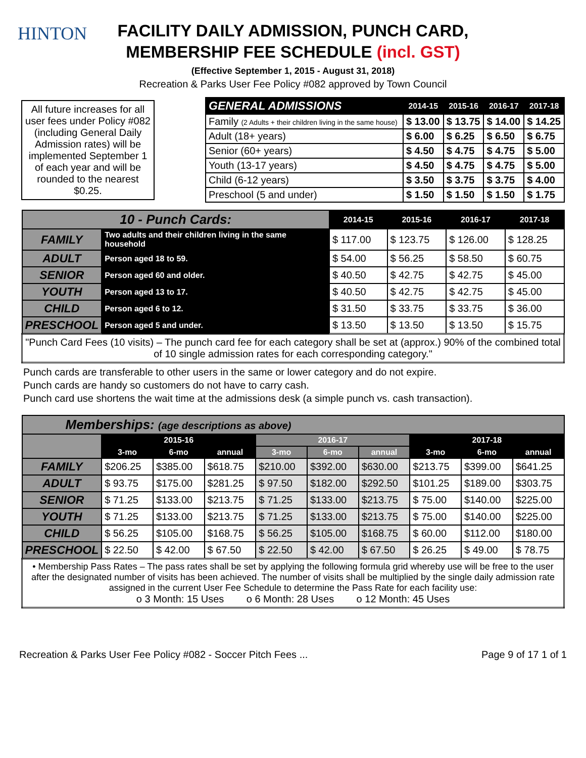HINTON
FACILITY DAILY ADMISSION, PUNCH CARD,
MEMBERSHIP FEE SCHEDULE (incl. GST)
(Effective September 1, 2015 - August 31, 2018)
Recreation & Parks User Fee Policy #082 approved by Town Council
All future increases for all user fees under Policy #082 (including General Daily Admission rates) will be implemented September 1 of each year and will be rounded to the nearest $0.25.
| GENERAL ADMISSIONS | 2014-15 | 2015-16 | 2016-17 | 2017-18 |
| --- | --- | --- | --- | --- |
| Family (2 Adults + their children living in the same house) | $ 13.00 | $ 13.75 | $ 14.00 | $ 14.25 |
| Adult (18+ years) | $ 6.00 | $ 6.25 | $ 6.50 | $ 6.75 |
| Senior (60+ years) | $ 4.50 | $ 4.75 | $ 4.75 | $ 5.00 |
| Youth (13-17 years) | $ 4.50 | $ 4.75 | $ 4.75 | $ 5.00 |
| Child (6-12 years) | $ 3.50 | $ 3.75 | $ 3.75 | $ 4.00 |
| Preschool (5 and under) | $ 1.50 | $ 1.50 | $ 1.50 | $ 1.75 |
| 10 - Punch Cards: | | 2014-15 | 2015-16 | 2016-17 | 2017-18 |
| --- | --- | --- | --- | --- | --- |
| FAMILY | Two adults and their children living in the same household | $ 117.00 | $ 123.75 | $ 126.00 | $ 128.25 |
| ADULT | Person aged 18 to 59. | $ 54.00 | $ 56.25 | $ 58.50 | $ 60.75 |
| SENIOR | Person aged 60 and older. | $ 40.50 | $ 42.75 | $ 42.75 | $ 45.00 |
| YOUTH | Person aged 13 to 17. | $ 40.50 | $ 42.75 | $ 42.75 | $ 45.00 |
| CHILD | Person aged 6 to 12. | $ 31.50 | $ 33.75 | $ 33.75 | $ 36.00 |
| PRESCHOOL | Person aged 5 and under. | $ 13.50 | $ 13.50 | $ 13.50 | $ 15.75 |
| "Punch Card Fees (10 visits) – The punch card fee for each category shall be set at (approx.) 90% of the combined total of 10 single admission rates for each corresponding category." | | | | | |
Punch cards are transferable to other users in the same or lower category and do not expire.
Punch cards are handy so customers do not have to carry cash.
Punch card use shortens the wait time at the admissions desk (a simple punch vs. cash transaction).
| Memberships: (age descriptions as above) | | | | | | | | | |
| --- | --- | --- | --- | --- | --- | --- | --- | --- | --- |
| | 2015-16 | | | 2016-17 | | | 2017-18 | | |
| | 3-mo | 6-mo | annual | 3-mo | 6-mo | annual | 3-mo | 6-mo | annual |
| FAMILY | $206.25 | $385.00 | $618.75 | $210.00 | $392.00 | $630.00 | $213.75 | $399.00 | $641.25 |
| ADULT | $ 93.75 | $175.00 | $281.25 | $ 97.50 | $182.00 | $292.50 | $101.25 | $189.00 | $303.75 |
| SENIOR | $ 71.25 | $133.00 | $213.75 | $ 71.25 | $133.00 | $213.75 | $ 75.00 | $140.00 | $225.00 |
| YOUTH | $ 71.25 | $133.00 | $213.75 | $ 71.25 | $133.00 | $213.75 | $ 75.00 | $140.00 | $225.00 |
| CHILD | $ 56.25 | $105.00 | $168.75 | $ 56.25 | $105.00 | $168.75 | $ 60.00 | $112.00 | $180.00 |
| PRESCHOOL | $ 22.50 | $ 42.00 | $ 67.50 | $ 22.50 | $ 42.00 | $ 67.50 | $ 26.25 | $ 49.00 | $ 78.75 |
| • Membership Pass Rates – The pass rates shall be set by applying the following formula grid whereby use will be free to the user after the designated number of visits has been achieved. The number of visits shall be multiplied by the single daily admission rate assigned in the current User Fee Schedule to determine the Pass Rate for each facility use: o 3 Month: 15 Uses o 6 Month: 28 Uses o 12 Month: 45 Uses | | | | | | | | | |
Recreation & Parks User Fee Policy #082 - Soccer Pitch Fees ... Page 9 of 17 1 of 1